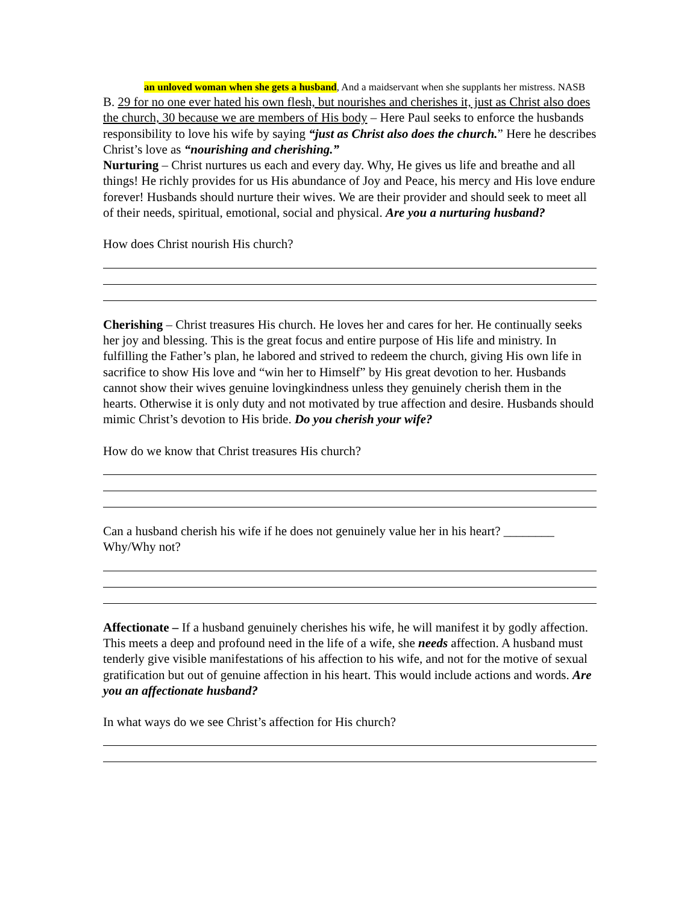an unloved woman when she gets a husband, And a maidservant when she supplants her mistress. NASB
B. 29 for no one ever hated his own flesh, but nourishes and cherishes it, just as Christ also does the church, 30 because we are members of His body – Here Paul seeks to enforce the husbands responsibility to love his wife by saying “just as Christ also does the church.” Here he describes Christ’s love as “nourishing and cherishing.”
Nurturing – Christ nurtures us each and every day. Why, He gives us life and breathe and all things! He richly provides for us His abundance of Joy and Peace, his mercy and His love endure forever! Husbands should nurture their wives. We are their provider and should seek to meet all of their needs, spiritual, emotional, social and physical. Are you a nurturing husband?
How does Christ nourish His church?
Cherishing – Christ treasures His church. He loves her and cares for her. He continually seeks her joy and blessing. This is the great focus and entire purpose of His life and ministry. In fulfilling the Father’s plan, he labored and strived to redeem the church, giving His own life in sacrifice to show His love and “win her to Himself” by His great devotion to her. Husbands cannot show their wives genuine lovingkindness unless they genuinely cherish them in the hearts. Otherwise it is only duty and not motivated by true affection and desire. Husbands should mimic Christ’s devotion to His bride. Do you cherish your wife?
How do we know that Christ treasures His church?
Can a husband cherish his wife if he does not genuinely value her in his heart? ________ Why/Why not?
Affectionate – If a husband genuinely cherishes his wife, he will manifest it by godly affection. This meets a deep and profound need in the life of a wife, she needs affection. A husband must tenderly give visible manifestations of his affection to his wife, and not for the motive of sexual gratification but out of genuine affection in his heart. This would include actions and words. Are you an affectionate husband?
In what ways do we see Christ’s affection for His church?